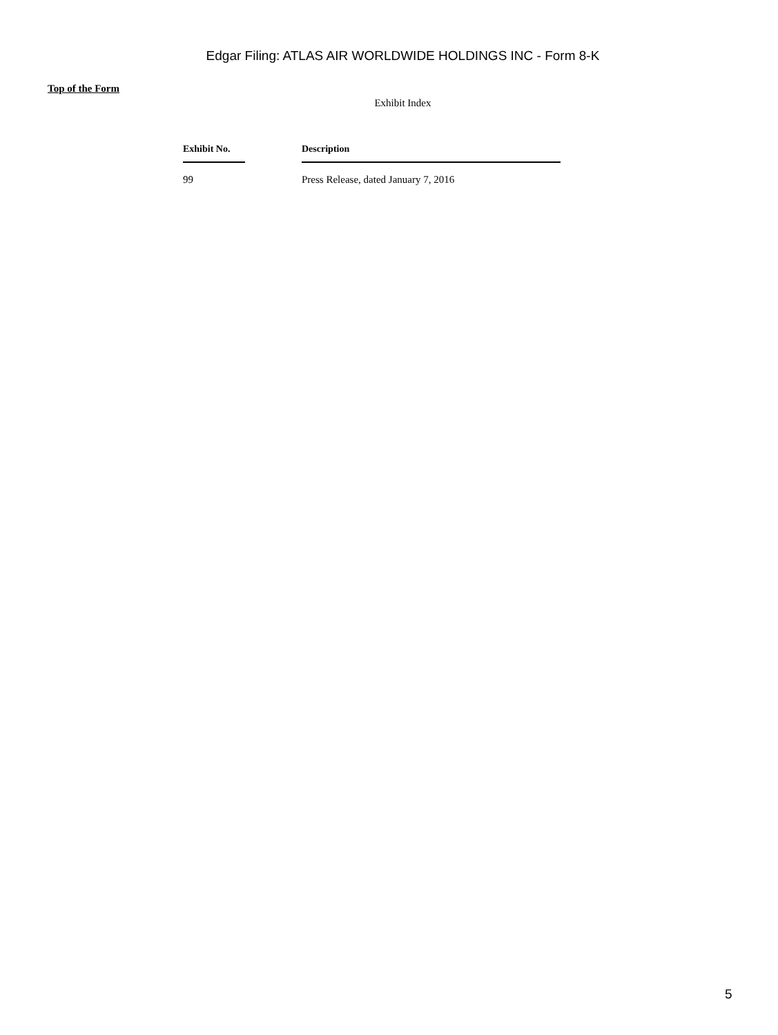Edgar Filing: ATLAS AIR WORLDWIDE HOLDINGS INC - Form 8-K
Top of the Form
Exhibit Index
| Exhibit No. | | Description |
| --- | --- | --- |
| 99 | | Press Release, dated January 7, 2016 |
5